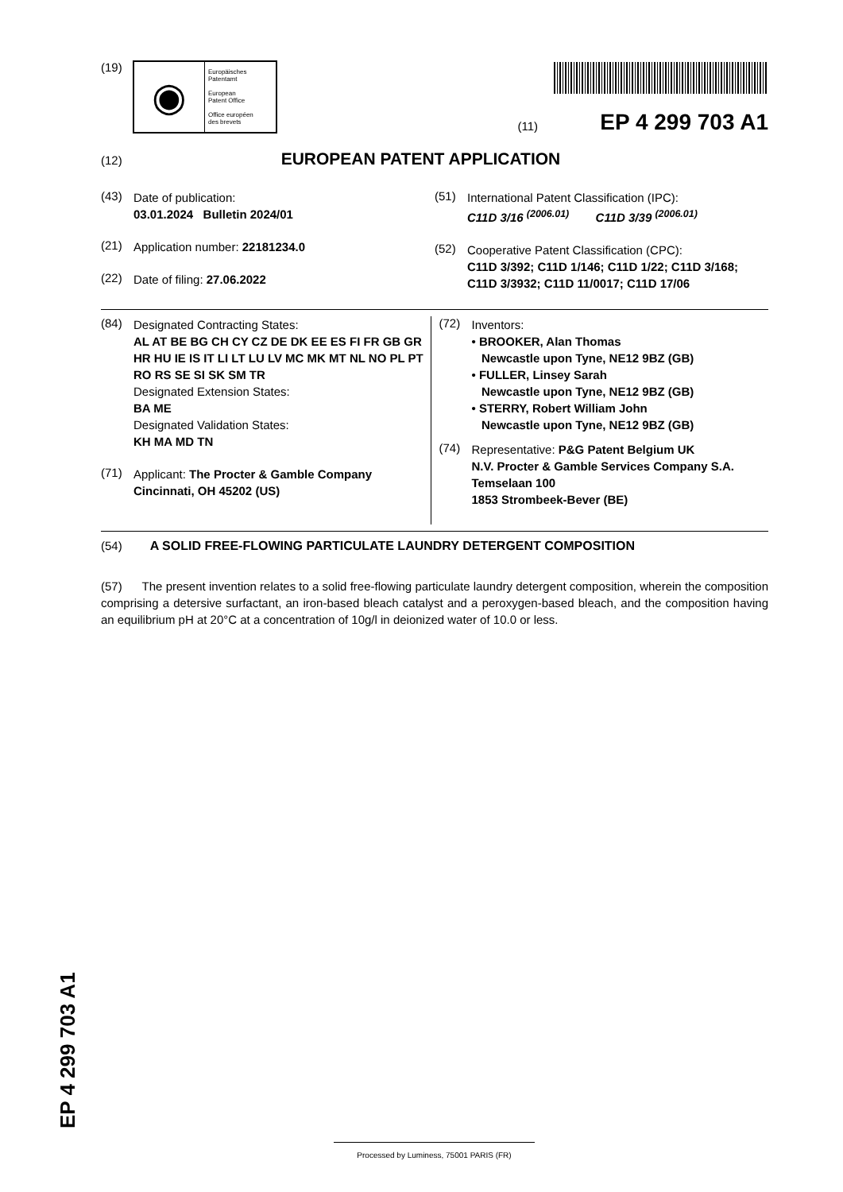(19)
◉
Europäisches
Patentamt
European
Patent Office
Office européen
des brevets
(11) EP 4 299 703 A1
(12) EUROPEAN PATENT APPLICATION
(43)
Date of publication:
03.01.2024 Bulletin 2024/01
(21)
Application number: 22181234.0
(22)
Date of filing: 27.06.2022
(51)
International Patent Classification (IPC):
C11D 3/16 <sup>(2006.01)</sup> C11D 3/39 <sup>(2006.01)</sup>
(52)
Cooperative Patent Classification (CPC):
C11D 3/392; C11D 1/146; C11D 1/22; C11D 3/168; C11D 3/3932; C11D 11/0017; C11D 17/06
(84)
Designated Contracting States:
AL AT BE BG CH CY CZ DE DK EE ES FI FR GB GR HR HU IE IS IT LI LT LU LV MC MK MT NL NO PL PT RO RS SE SI SK SM TR
Designated Extension States:
BA ME
Designated Validation States:
KH MA MD TN
(71)
Applicant: The Procter & Gamble Company
Cincinnati, OH 45202 (US)
(72)
Inventors:
• BROOKER, Alan Thomas
Newcastle upon Tyne, NE12 9BZ (GB)
• FULLER, Linsey Sarah
Newcastle upon Tyne, NE12 9BZ (GB)
• STERRY, Robert William John
Newcastle upon Tyne, NE12 9BZ (GB)
(74)
Representative: P&G Patent Belgium UK
N.V. Procter & Gamble Services Company S.A.
Temselaan 100
1853 Strombeek-Bever (BE)
(54) A SOLID FREE-FLOWING PARTICULATE LAUNDRY DETERGENT COMPOSITION
(57) The present invention relates to a solid free-flowing particulate laundry detergent composition, wherein the composition comprising a detersive surfactant, an iron-based bleach catalyst and a peroxygen-based bleach, and the composition having an equilibrium pH at 20°C at a concentration of 10g/l in deionized water of 10.0 or less.
EP 4 299 703 A1 Processed by Luminess, 75001 PARIS (FR)